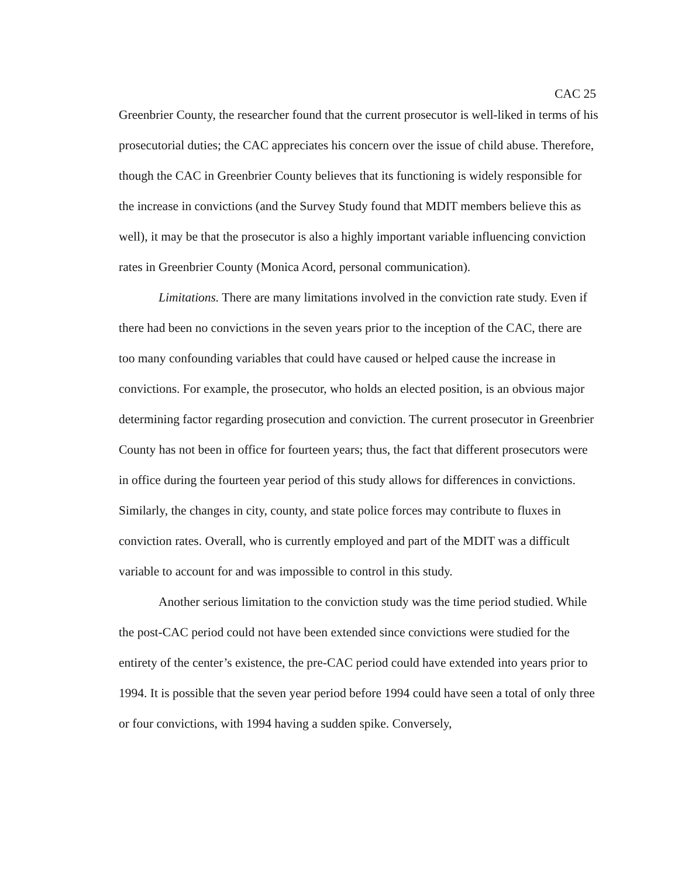CAC 25
Greenbrier County, the researcher found that the current prosecutor is well-liked in terms of his prosecutorial duties; the CAC appreciates his concern over the issue of child abuse. Therefore, though the CAC in Greenbrier County believes that its functioning is widely responsible for the increase in convictions (and the Survey Study found that MDIT members believe this as well), it may be that the prosecutor is also a highly important variable influencing conviction rates in Greenbrier County (Monica Acord, personal communication).
Limitations. There are many limitations involved in the conviction rate study. Even if there had been no convictions in the seven years prior to the inception of the CAC, there are too many confounding variables that could have caused or helped cause the increase in convictions. For example, the prosecutor, who holds an elected position, is an obvious major determining factor regarding prosecution and conviction. The current prosecutor in Greenbrier County has not been in office for fourteen years; thus, the fact that different prosecutors were in office during the fourteen year period of this study allows for differences in convictions. Similarly, the changes in city, county, and state police forces may contribute to fluxes in conviction rates. Overall, who is currently employed and part of the MDIT was a difficult variable to account for and was impossible to control in this study.
Another serious limitation to the conviction study was the time period studied. While the post-CAC period could not have been extended since convictions were studied for the entirety of the center’s existence, the pre-CAC period could have extended into years prior to 1994. It is possible that the seven year period before 1994 could have seen a total of only three or four convictions, with 1994 having a sudden spike. Conversely,